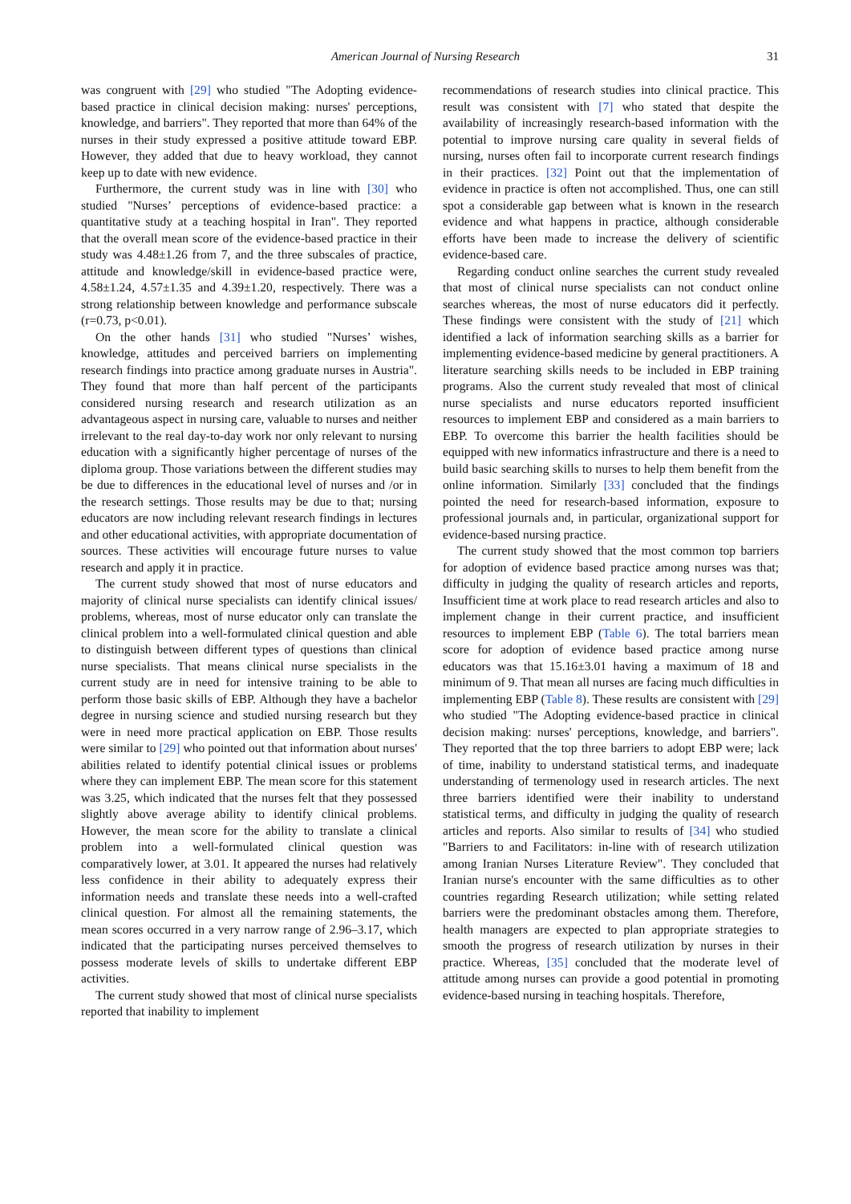American Journal of Nursing Research 31
was congruent with [29] who studied "The Adopting evidence-based practice in clinical decision making: nurses' perceptions, knowledge, and barriers". They reported that more than 64% of the nurses in their study expressed a positive attitude toward EBP. However, they added that due to heavy workload, they cannot keep up to date with new evidence.
Furthermore, the current study was in line with [30] who studied "Nurses’ perceptions of evidence-based practice: a quantitative study at a teaching hospital in Iran". They reported that the overall mean score of the evidence-based practice in their study was 4.48±1.26 from 7, and the three subscales of practice, attitude and knowledge/skill in evidence-based practice were, 4.58±1.24, 4.57±1.35 and 4.39±1.20, respectively. There was a strong relationship between knowledge and performance subscale (r=0.73, p<0.01).
On the other hands [31] who studied "Nurses’ wishes, knowledge, attitudes and perceived barriers on implementing research findings into practice among graduate nurses in Austria". They found that more than half percent of the participants considered nursing research and research utilization as an advantageous aspect in nursing care, valuable to nurses and neither irrelevant to the real day-to-day work nor only relevant to nursing education with a significantly higher percentage of nurses of the diploma group. Those variations between the different studies may be due to differences in the educational level of nurses and /or in the research settings. Those results may be due to that; nursing educators are now including relevant research findings in lectures and other educational activities, with appropriate documentation of sources. These activities will encourage future nurses to value research and apply it in practice.
The current study showed that most of nurse educators and majority of clinical nurse specialists can identify clinical issues/ problems, whereas, most of nurse educator only can translate the clinical problem into a well-formulated clinical question and able to distinguish between different types of questions than clinical nurse specialists. That means clinical nurse specialists in the current study are in need for intensive training to be able to perform those basic skills of EBP. Although they have a bachelor degree in nursing science and studied nursing research but they were in need more practical application on EBP. Those results were similar to [29] who pointed out that information about nurses' abilities related to identify potential clinical issues or problems where they can implement EBP. The mean score for this statement was 3.25, which indicated that the nurses felt that they possessed slightly above average ability to identify clinical problems. However, the mean score for the ability to translate a clinical problem into a well-formulated clinical question was comparatively lower, at 3.01. It appeared the nurses had relatively less confidence in their ability to adequately express their information needs and translate these needs into a well-crafted clinical question. For almost all the remaining statements, the mean scores occurred in a very narrow range of 2.96–3.17, which indicated that the participating nurses perceived themselves to possess moderate levels of skills to undertake different EBP activities.
The current study showed that most of clinical nurse specialists reported that inability to implement
recommendations of research studies into clinical practice. This result was consistent with [7] who stated that despite the availability of increasingly research-based information with the potential to improve nursing care quality in several fields of nursing, nurses often fail to incorporate current research findings in their practices. [32] Point out that the implementation of evidence in practice is often not accomplished. Thus, one can still spot a considerable gap between what is known in the research evidence and what happens in practice, although considerable efforts have been made to increase the delivery of scientific evidence-based care.
Regarding conduct online searches the current study revealed that most of clinical nurse specialists can not conduct online searches whereas, the most of nurse educators did it perfectly. These findings were consistent with the study of [21] which identified a lack of information searching skills as a barrier for implementing evidence-based medicine by general practitioners. A literature searching skills needs to be included in EBP training programs. Also the current study revealed that most of clinical nurse specialists and nurse educators reported insufficient resources to implement EBP and considered as a main barriers to EBP. To overcome this barrier the health facilities should be equipped with new informatics infrastructure and there is a need to build basic searching skills to nurses to help them benefit from the online information. Similarly [33] concluded that the findings pointed the need for research-based information, exposure to professional journals and, in particular, organizational support for evidence-based nursing practice.
The current study showed that the most common top barriers for adoption of evidence based practice among nurses was that; difficulty in judging the quality of research articles and reports, Insufficient time at work place to read research articles and also to implement change in their current practice, and insufficient resources to implement EBP (Table 6). The total barriers mean score for adoption of evidence based practice among nurse educators was that 15.16±3.01 having a maximum of 18 and minimum of 9. That mean all nurses are facing much difficulties in implementing EBP (Table 8). These results are consistent with [29] who studied "The Adopting evidence-based practice in clinical decision making: nurses' perceptions, knowledge, and barriers". They reported that the top three barriers to adopt EBP were; lack of time, inability to understand statistical terms, and inadequate understanding of termenology used in research articles. The next three barriers identified were their inability to understand statistical terms, and difficulty in judging the quality of research articles and reports. Also similar to results of [34] who studied "Barriers to and Facilitators: in-line with of research utilization among Iranian Nurses Literature Review". They concluded that Iranian nurse's encounter with the same difficulties as to other countries regarding Research utilization; while setting related barriers were the predominant obstacles among them. Therefore, health managers are expected to plan appropriate strategies to smooth the progress of research utilization by nurses in their practice. Whereas, [35] concluded that the moderate level of attitude among nurses can provide a good potential in promoting evidence-based nursing in teaching hospitals. Therefore,